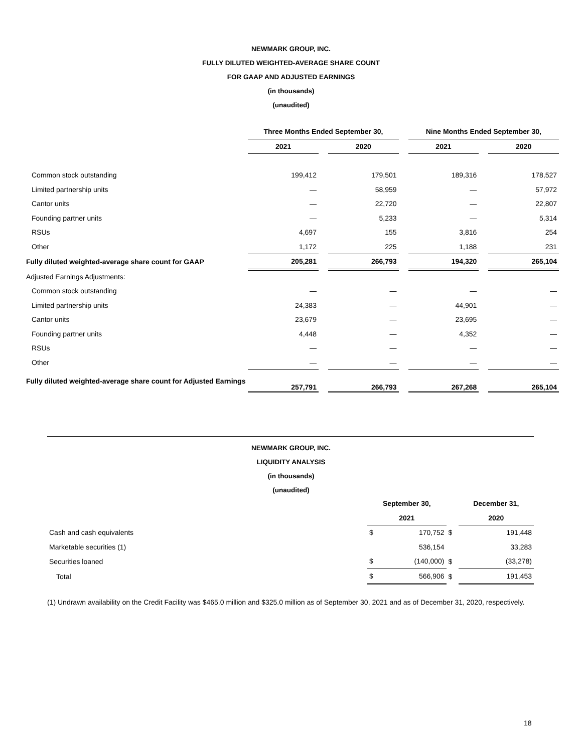NEWMARK GROUP, INC.
FULLY DILUTED WEIGHTED-AVERAGE SHARE COUNT
FOR GAAP AND ADJUSTED EARNINGS
(in thousands)
(unaudited)
| | Three Months Ended September 30, | | | | Nine Months Ended September 30, | | |
| | 2021 | | 2020 | | 2021 | | 2020 |
| Common stock outstanding | 199,412 | | 179,501 | | 189,316 | | 178,527 |
| Limited partnership units | — | | 58,959 | | — | | 57,972 |
| Cantor units | — | | 22,720 | | — | | 22,807 |
| Founding partner units | — | | 5,233 | | — | | 5,314 |
| RSUs | 4,697 | | 155 | | 3,816 | | 254 |
| Other | 1,172 | | 225 | | 1,188 | | 231 |
| Fully diluted weighted-average share count for GAAP | 205,281 | | 266,793 | | 194,320 | | 265,104 |
| Adjusted Earnings Adjustments: | | | | | | | |
| Common stock outstanding | — | | — | | — | | — |
| Limited partnership units | 24,383 | | — | | 44,901 | | — |
| Cantor units | 23,679 | | — | | 23,695 | | — |
| Founding partner units | 4,448 | | — | | 4,352 | | — |
| RSUs | — | | — | | — | | — |
| Other | — | | — | | — | | — |
| Fully diluted weighted-average share count for Adjusted Earnings | 257,791 | | 266,793 | | 267,268 | | 265,104 |
NEWMARK GROUP, INC.
LIQUIDITY ANALYSIS
(in thousands)
(unaudited)
| | September 30, | | | December 31, | |
| | 2021 | | | 2020 | |
| Cash and cash equivalents | $ | 170,752 | $ | | 191,448 |
| Marketable securities (1) | | 536,154 | | | 33,283 |
| Securities loaned | $ | (140,000) | $ | | (33,278) |
| Total | $ | 566,906 | $ | | 191,453 |
(1) Undrawn availability on the Credit Facility was $465.0 million and $325.0 million as of September 30, 2021 and as of December 31, 2020, respectively.
18